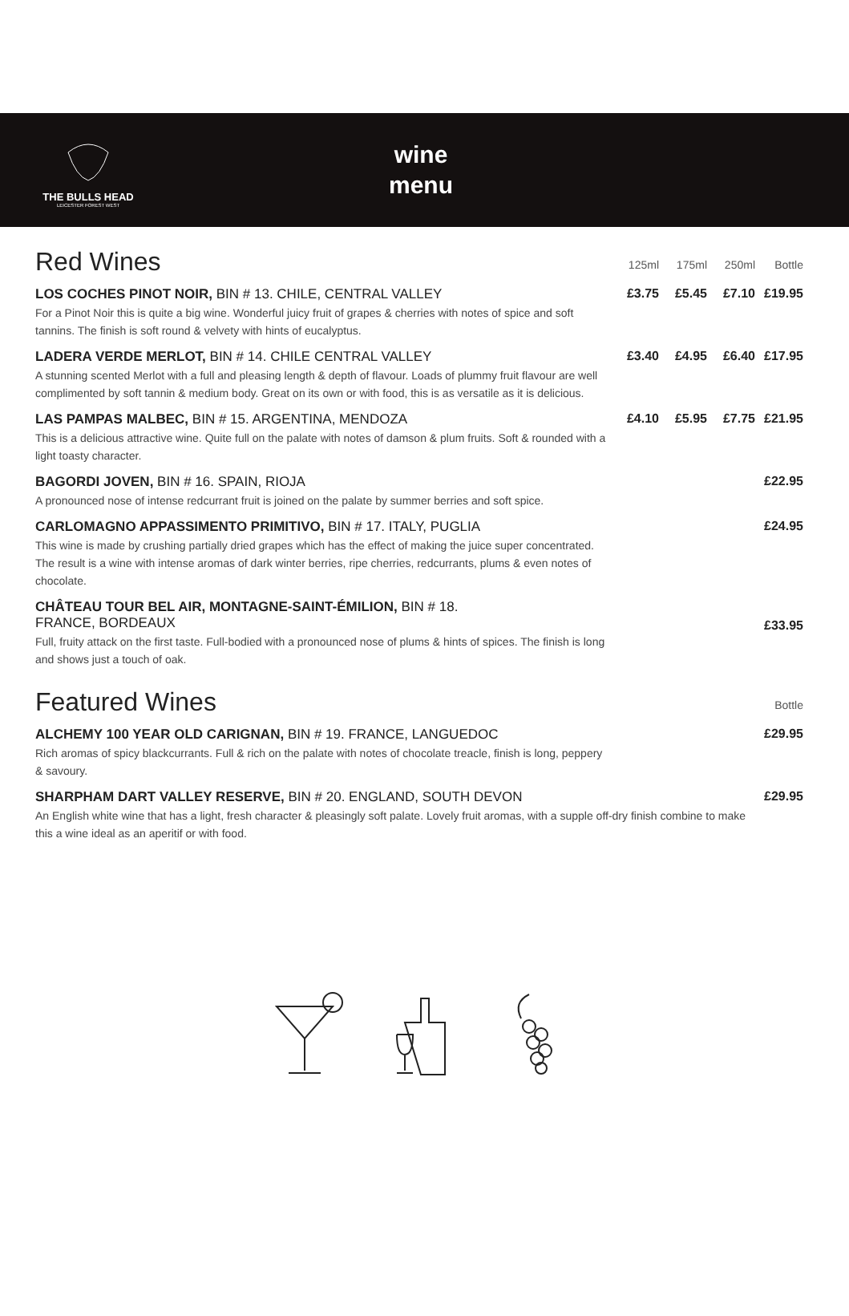THE BULLS HEAD
LEICESTER FOREST WEST
wine
menu
| Red Wines | 125ml | 175ml | 250ml | Bottle |
| --- | --- | --- | --- | --- |
| LOS COCHES PINOT NOIR, BIN # 13. CHILE, CENTRAL VALLEY For a Pinot Noir this is quite a big wine. Wonderful juicy fruit of grapes & cherries with notes of spice and soft tannins. The finish is soft round & velvety with hints of eucalyptus. | £3.75 | £5.45 | £7.10 | £19.95 |
| LADERA VERDE MERLOT, BIN # 14. CHILE CENTRAL VALLEY A stunning scented Merlot with a full and pleasing length & depth of flavour. Loads of plummy fruit flavour are well complimented by soft tannin & medium body. Great on its own or with food, this is as versatile as it is delicious. | £3.40 | £4.95 | £6.40 | £17.95 |
| LAS PAMPAS MALBEC, BIN # 15. ARGENTINA, MENDOZA This is a delicious attractive wine. Quite full on the palate with notes of damson & plum fruits. Soft & rounded with a light toasty character. | £4.10 | £5.95 | £7.75 | £21.95 |
| BAGORDI JOVEN, BIN # 16. SPAIN, RIOJA A pronounced nose of intense redcurrant fruit is joined on the palate by summer berries and soft spice. | | | | £22.95 |
| CARLOMAGNO APPASSIMENTO PRIMITIVO, BIN # 17. ITALY, PUGLIA This wine is made by crushing partially dried grapes which has the effect of making the juice super concentrated. The result is a wine with intense aromas of dark winter berries, ripe cherries, redcurrants, plums & even notes of chocolate. | | | | £24.95 |
| CHÂTEAU TOUR BEL AIR, MONTAGNE-SAINT-ÉMILION, BIN # 18. FRANCE, BORDEAUX Full, fruity attack on the first taste. Full-bodied with a pronounced nose of plums & hints of spices. The finish is long and shows just a touch of oak. | | | | £33.95 |
| Featured Wines | | | | Bottle |
| ALCHEMY 100 YEAR OLD CARIGNAN, BIN # 19. FRANCE, LANGUEDOC Rich aromas of spicy blackcurrants. Full & rich on the palate with notes of chocolate treacle, finish is long, peppery & savoury. | | | | £29.95 |
| SHARPHAM DART VALLEY RESERVE, BIN # 20. ENGLAND, SOUTH DEVON An English white wine that has a light, fresh character & pleasingly soft palate. Lovely fruit aromas, with a supple off-dry finish combine to make this a wine ideal as an aperitif or with food. | | | | £29.95 |